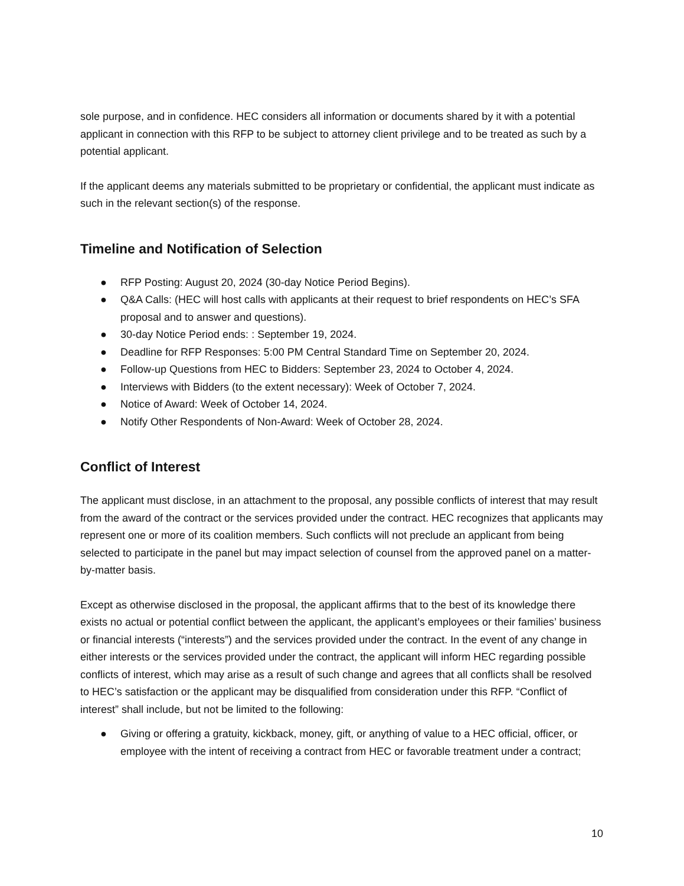sole purpose, and in confidence. HEC considers all information or documents shared by it with a potential applicant in connection with this RFP to be subject to attorney client privilege and to be treated as such by a potential applicant.
If the applicant deems any materials submitted to be proprietary or confidential, the applicant must indicate as such in the relevant section(s) of the response.
Timeline and Notification of Selection
● RFP Posting: August 20, 2024 (30-day Notice Period Begins).
● Q&A Calls: (HEC will host calls with applicants at their request to brief respondents on HEC’s SFA proposal and to answer and questions).
● 30-day Notice Period ends: : September 19, 2024.
● Deadline for RFP Responses: 5:00 PM Central Standard Time on September 20, 2024.
● Follow-up Questions from HEC to Bidders: September 23, 2024 to October 4, 2024.
● Interviews with Bidders (to the extent necessary): Week of October 7, 2024.
● Notice of Award: Week of October 14, 2024.
● Notify Other Respondents of Non-Award: Week of October 28, 2024.
Conflict of Interest
The applicant must disclose, in an attachment to the proposal, any possible conflicts of interest that may result from the award of the contract or the services provided under the contract. HEC recognizes that applicants may represent one or more of its coalition members. Such conflicts will not preclude an applicant from being selected to participate in the panel but may impact selection of counsel from the approved panel on a matter-by-matter basis.
Except as otherwise disclosed in the proposal, the applicant affirms that to the best of its knowledge there exists no actual or potential conflict between the applicant, the applicant’s employees or their families’ business or financial interests (“interests”) and the services provided under the contract. In the event of any change in either interests or the services provided under the contract, the applicant will inform HEC regarding possible conflicts of interest, which may arise as a result of such change and agrees that all conflicts shall be resolved to HEC’s satisfaction or the applicant may be disqualified from consideration under this RFP. “Conflict of interest” shall include, but not be limited to the following:
● Giving or offering a gratuity, kickback, money, gift, or anything of value to a HEC official, officer, or employee with the intent of receiving a contract from HEC or favorable treatment under a contract;
10